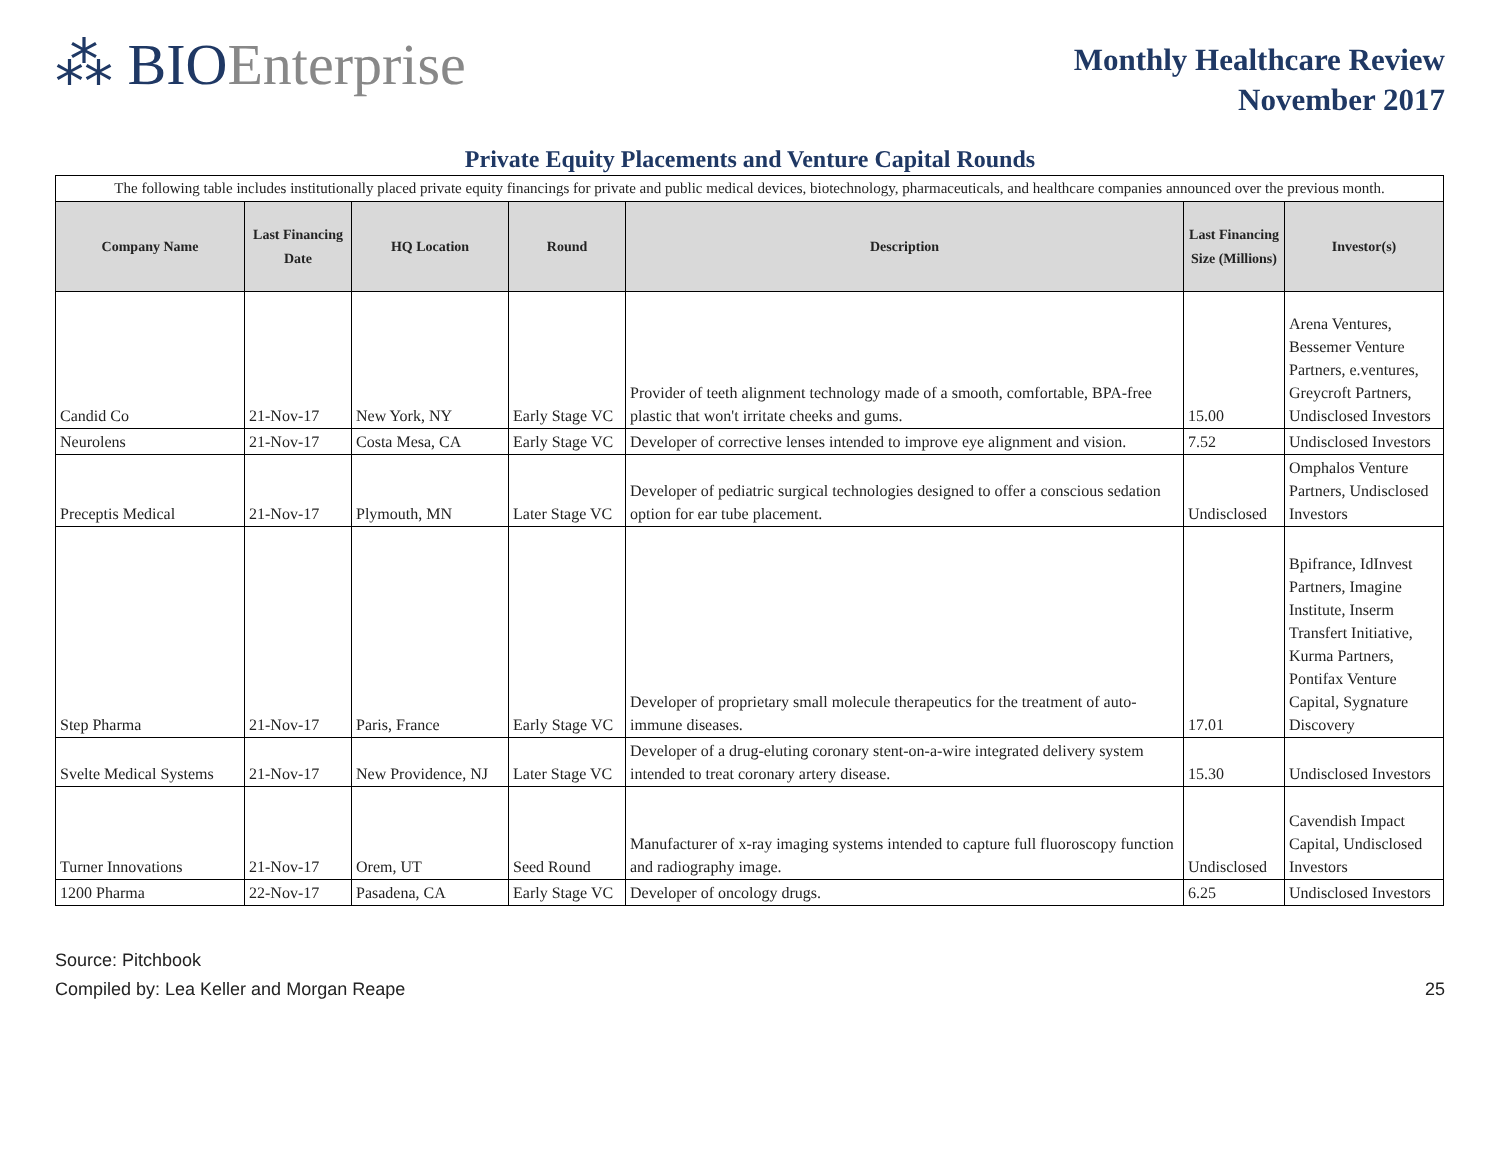⁂ BIOEnterprise
Monthly Healthcare Review
November 2017
Private Equity Placements and Venture Capital Rounds
| The following table includes institutionally placed private equity financings for private and public medical devices, biotechnology, pharmaceuticals, and healthcare companies announced over the previous month. | | | | | | |
| Company Name | Last Financing Date | HQ Location | Round | Description | Last Financing Size (Millions) | Investor(s) |
| Candid Co | 21-Nov-17 | New York, NY | Early Stage VC | Provider of teeth alignment technology made of a smooth, comfortable, BPA-free plastic that won't irritate cheeks and gums. | 15.00 | Arena Ventures, Bessemer Venture Partners, e.ventures, Greycroft Partners, Undisclosed Investors |
| Neurolens | 21-Nov-17 | Costa Mesa, CA | Early Stage VC | Developer of corrective lenses intended to improve eye alignment and vision. | 7.52 | Undisclosed Investors |
| Preceptis Medical | 21-Nov-17 | Plymouth, MN | Later Stage VC | Developer of pediatric surgical technologies designed to offer a conscious sedation option for ear tube placement. | Undisclosed | Omphalos Venture Partners, Undisclosed Investors |
| Step Pharma | 21-Nov-17 | Paris, France | Early Stage VC | Developer of proprietary small molecule therapeutics for the treatment of auto-immune diseases. | 17.01 | Bpifrance, IdInvest Partners, Imagine Institute, Inserm Transfert Initiative, Kurma Partners, Pontifax Venture Capital, Sygnature Discovery |
| Svelte Medical Systems | 21-Nov-17 | New Providence, NJ | Later Stage VC | Developer of a drug-eluting coronary stent-on-a-wire integrated delivery system intended to treat coronary artery disease. | 15.30 | Undisclosed Investors |
| Turner Innovations | 21-Nov-17 | Orem, UT | Seed Round | Manufacturer of x-ray imaging systems intended to capture full fluoroscopy function and radiography image. | Undisclosed | Cavendish Impact Capital, Undisclosed Investors |
| 1200 Pharma | 22-Nov-17 | Pasadena, CA | Early Stage VC | Developer of oncology drugs. | 6.25 | Undisclosed Investors |
Source: Pitchbook
Compiled by: Lea Keller and Morgan Reape 25